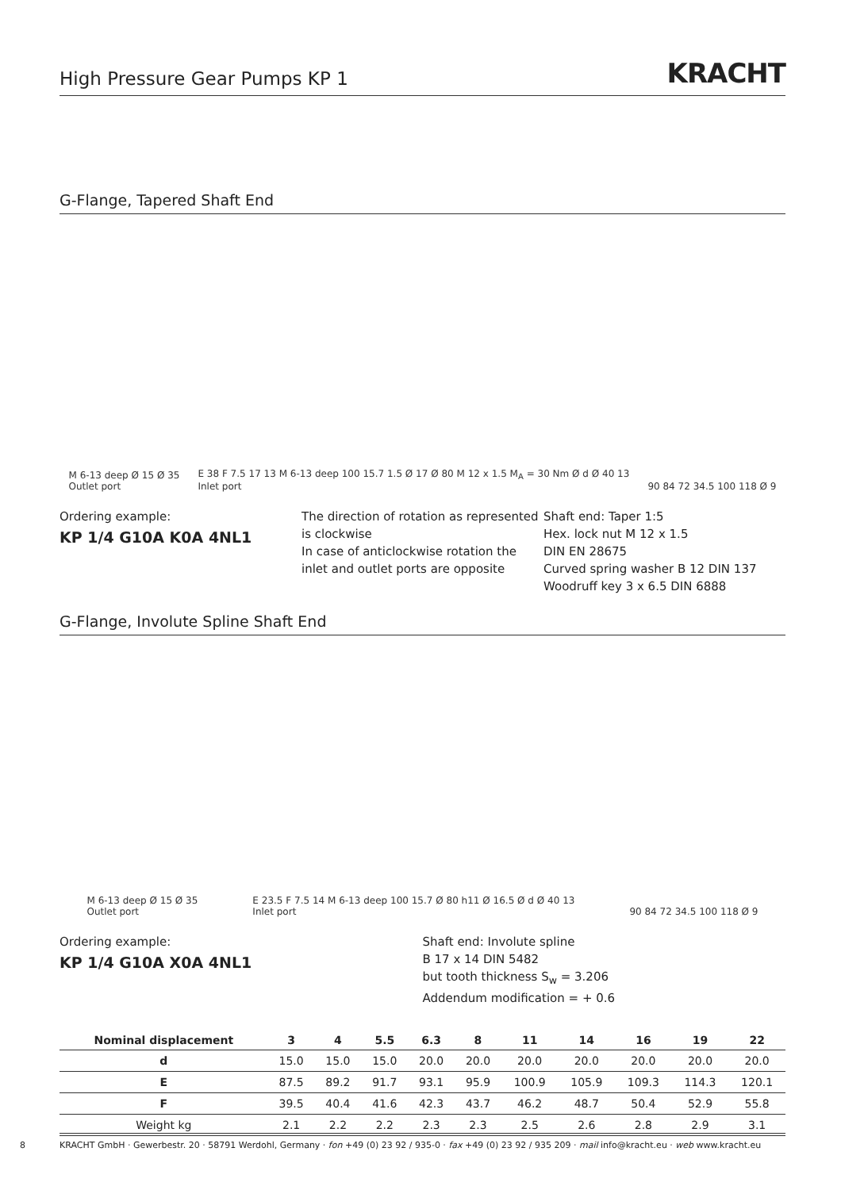High Pressure Gear Pumps KP 1
KRACHT
G-Flange, Tapered Shaft End
M 6-13 deep Ø 15 Ø 35
Outlet port
E 38 F 7.5 17 13 M 6-13 deep 100 15.7 1.5 Ø 17 Ø 80 M 12 x 1.5 M<sub>A</sub> = 30 Nm Ø d Ø 40 13
Inlet port
90 84 72 34.5 100 118 Ø 9
Ordering example:
KP 1/4 G10A K0A 4NL1
The direction of rotation as represented is clockwise
In case of anticlockwise rotation the inlet and outlet ports are opposite
Shaft end: Taper 1:5
Hex. lock nut M 12 x 1.5
DIN EN 28675
Curved spring washer B 12 DIN 137
Woodruff key 3 x 6.5 DIN 6888
G-Flange, Involute Spline Shaft End
M 6-13 deep Ø 15 Ø 35
Outlet port
E 23.5 F 7.5 14 M 6-13 deep 100 15.7 Ø 80 h11 Ø 16.5 Ø d Ø 40 13
Inlet port
90 84 72 34.5 100 118 Ø 9
Ordering example:
KP 1/4 G10A X0A 4NL1
Shaft end: Involute spline
B 17 x 14 DIN 5482
but tooth thickness S<sub>w</sub> = 3.206
Addendum modification = + 0.6
| Nominal displacement | 3 | 4 | 5.5 | 6.3 | 8 | 11 | 14 | 16 | 19 | 22 |
| --- | --- | --- | --- | --- | --- | --- | --- | --- | --- | --- |
| d | 15.0 | 15.0 | 15.0 | 20.0 | 20.0 | 20.0 | 20.0 | 20.0 | 20.0 | 20.0 |
| E | 87.5 | 89.2 | 91.7 | 93.1 | 95.9 | 100.9 | 105.9 | 109.3 | 114.3 | 120.1 |
| F | 39.5 | 40.4 | 41.6 | 42.3 | 43.7 | 46.2 | 48.7 | 50.4 | 52.9 | 55.8 |
| Weight kg | 2.1 | 2.2 | 2.2 | 2.3 | 2.3 | 2.5 | 2.6 | 2.8 | 2.9 | 3.1 |
8
KRACHT GmbH · Gewerbestr. 20 · 58791 Werdohl, Germany · fon +49 (0) 23 92 / 935-0 · fax +49 (0) 23 92 / 935 209 · mail info@kracht.eu · web www.kracht.eu